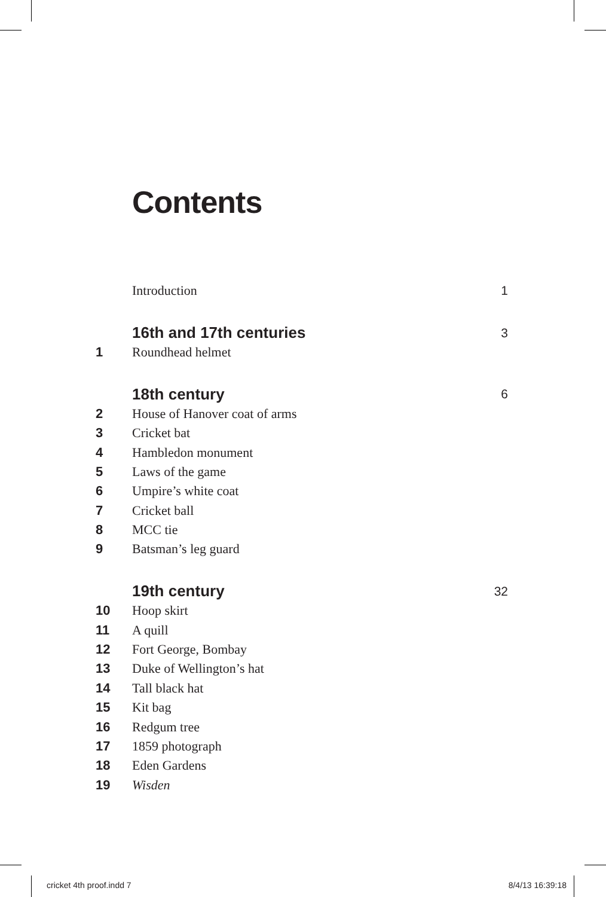Contents
Introduction 1
16th and 17th centuries 3
1 Roundhead helmet
18th century 6
2 House of Hanover coat of arms
3 Cricket bat
4 Hambledon monument
5 Laws of the game
6 Umpire’s white coat
7 Cricket ball
8 MCC tie
9 Batsman’s leg guard
19th century 32
10 Hoop skirt
11 A quill
12 Fort George, Bombay
13 Duke of Wellington’s hat
14 Tall black hat
15 Kit bag
16 Redgum tree
17 1859 photograph
18 Eden Gardens
19 Wisden
cricket 4th proof.indd 7 8/4/13 16:39:18